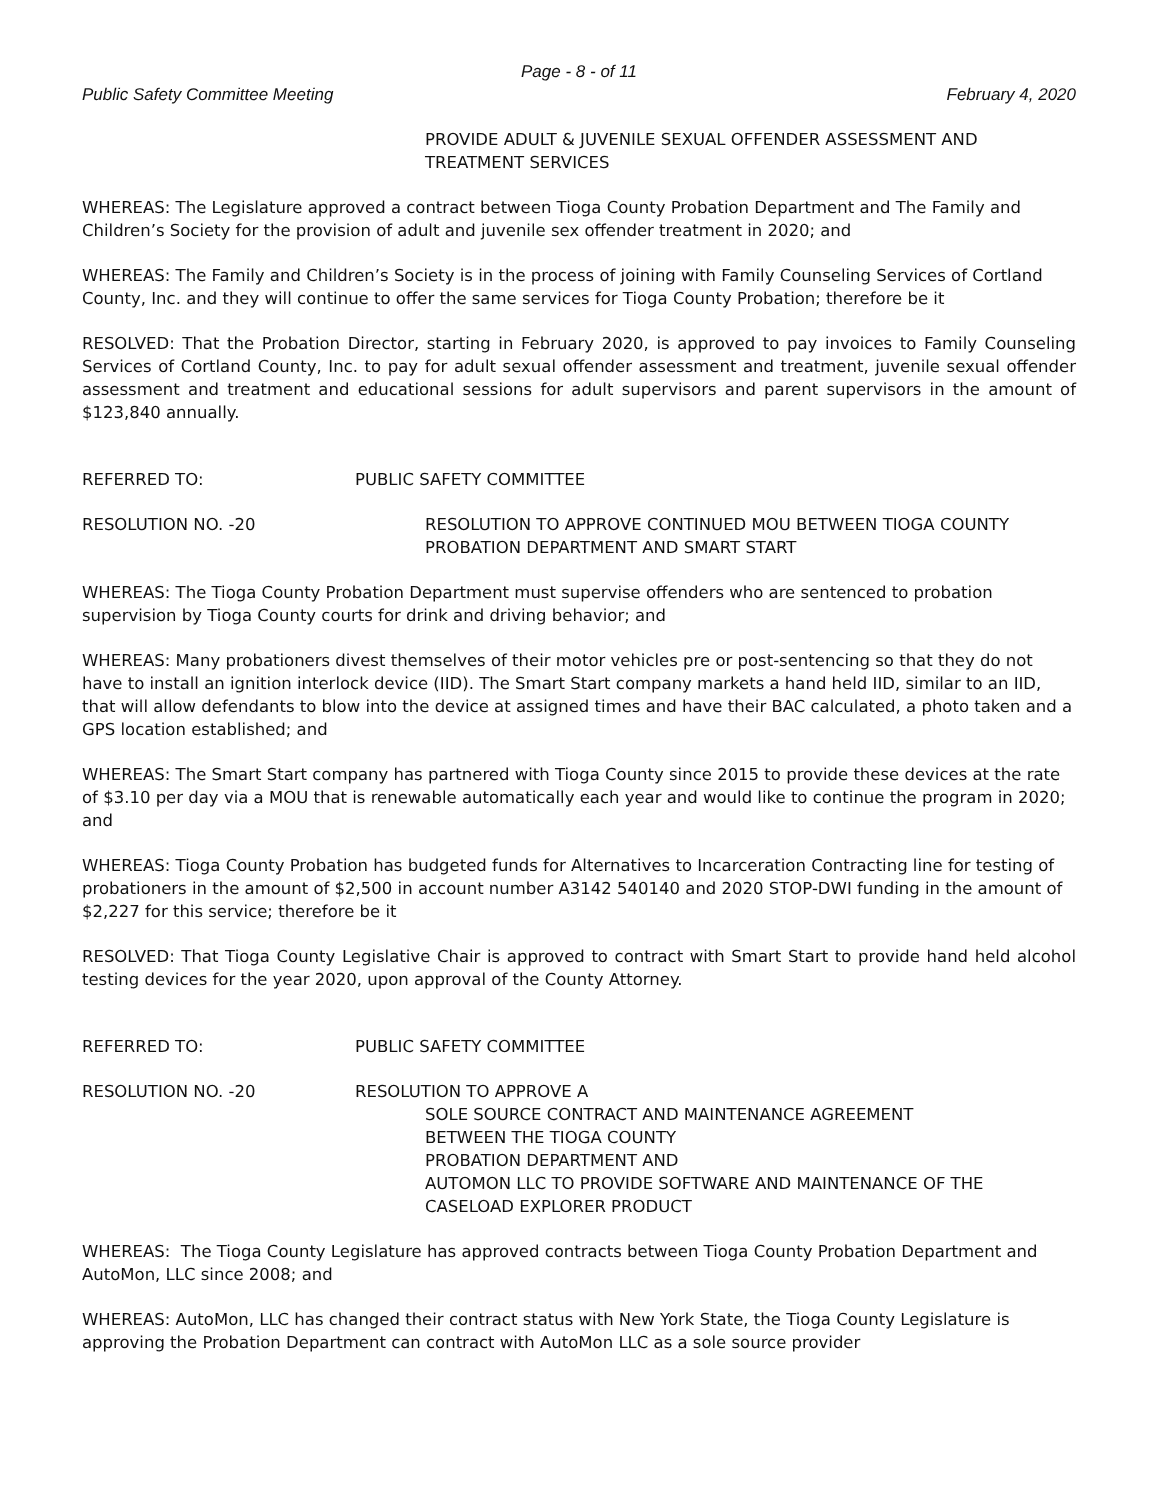Page - 8 - of 11
Public Safety Committee Meeting February 4, 2020
PROVIDE ADULT & JUVENILE SEXUAL OFFENDER ASSESSMENT AND TREATMENT SERVICES
WHEREAS: The Legislature approved a contract between Tioga County Probation Department and The Family and Children’s Society for the provision of adult and juvenile sex offender treatment in 2020; and
WHEREAS: The Family and Children’s Society is in the process of joining with Family Counseling Services of Cortland County, Inc. and they will continue to offer the same services for Tioga County Probation; therefore be it
RESOLVED: That the Probation Director, starting in February 2020, is approved to pay invoices to Family Counseling Services of Cortland County, Inc. to pay for adult sexual offender assessment and treatment, juvenile sexual offender assessment and treatment and educational sessions for adult supervisors and parent supervisors in the amount of $123,840 annually.
REFERRED TO: PUBLIC SAFETY COMMITTEE
RESOLUTION NO. -20 RESOLUTION TO APPROVE CONTINUED MOU BETWEEN TIOGA COUNTY PROBATION DEPARTMENT AND SMART START
WHEREAS: The Tioga County Probation Department must supervise offenders who are sentenced to probation supervision by Tioga County courts for drink and driving behavior; and
WHEREAS: Many probationers divest themselves of their motor vehicles pre or post-sentencing so that they do not have to install an ignition interlock device (IID). The Smart Start company markets a hand held IID, similar to an IID, that will allow defendants to blow into the device at assigned times and have their BAC calculated, a photo taken and a GPS location established; and
WHEREAS: The Smart Start company has partnered with Tioga County since 2015 to provide these devices at the rate of $3.10 per day via a MOU that is renewable automatically each year and would like to continue the program in 2020; and
WHEREAS: Tioga County Probation has budgeted funds for Alternatives to Incarceration Contracting line for testing of probationers in the amount of $2,500 in account number A3142 540140 and 2020 STOP-DWI funding in the amount of $2,227 for this service; therefore be it
RESOLVED: That Tioga County Legislative Chair is approved to contract with Smart Start to provide hand held alcohol testing devices for the year 2020, upon approval of the County Attorney.
REFERRED TO: PUBLIC SAFETY COMMITTEE
RESOLUTION NO. -20 RESOLUTION TO APPROVE A
SOLE SOURCE CONTRACT AND MAINTENANCE AGREEMENT
BETWEEN THE TIOGA COUNTY
PROBATION DEPARTMENT AND
AUTOMON LLC TO PROVIDE SOFTWARE AND MAINTENANCE OF THE CASELOAD EXPLORER PRODUCT
WHEREAS: The Tioga County Legislature has approved contracts between Tioga County Probation Department and AutoMon, LLC since 2008; and
WHEREAS: AutoMon, LLC has changed their contract status with New York State, the Tioga County Legislature is approving the Probation Department can contract with AutoMon LLC as a sole source provider